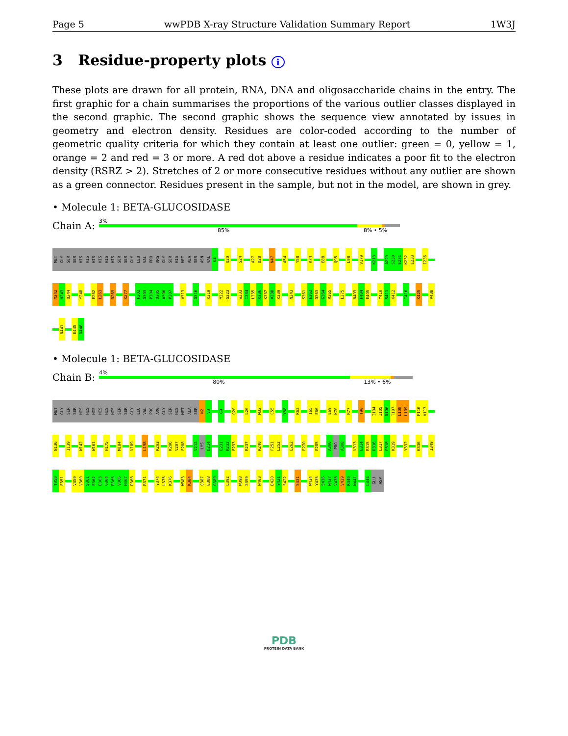Page 5 wwPDB X-ray Structure Validation Summary Report 1W3J
3 Residue-property plots i
These plots are drawn for all protein, RNA, DNA and oligosaccharide chains in the entry. The first graphic for a chain summarises the proportions of the various outlier classes displayed in the second graphic. The second graphic shows the sequence view annotated by issues in geometry and electron density. Residues are color-coded according to the number of geometric quality criteria for which they contain at least one outlier: green = 0, yellow = 1, orange = 2 and red = 3 or more. A red dot above a residue indicates a poor fit to the electron density (RSRZ > 2). Stretches of 2 or more consecutive residues without any outlier are shown as a green connector. Residues present in the sample, but not in the model, are shown in grey.
• Molecule 1: BETA-GLUCOSIDASE
Chain A:
3%
85% 8% • 5%
MET
GLY
SER
SER
HIS
HIS
HIS
HIS
HIS
HIS
SER
SER
GLY
LEU
VAL
PRO
ARG
GLY
SER
HIS
MET
ALA
SER
ASN
VAL
K4
Q20
S24
A27
D28
N47
A54
Y58
K74
E88
Q95
L98
V179
K213
A229
S230
E231
K232
E233
I236
M242
H243
Q244
Y248
E262
L263
R269
K277
F302
D303
P304
D305
A306
P307
V313
D316
K319
M322
G323
W333
I334
L335
K336
K337
V338
K339
N343
S361
E362
D363
G364
R365
L375
N403
F404
E405
Y410
S411
K412
I416
K425
V438
N441
E445
D446
• Molecule 1: BETA-GLUCOSIDASE
Chain B:
4%
80% 13% • 6%
MET
GLY
SER
SER
HIS
HIS
HIS
HIS
HIS
HIS
SER
SER
GLY
LEU
VAL
PRO
ARG
GLY
SER
HIS
MET
ALA
SER
N2
V3
G9
Q20
L26
M32
C55
Y58
K62
I65
E66
E69
K70
R77
T90
I104
I105
D106
T107
L108
L109
F116
V117
N136
I139
W142
W161
H175
M184
V189
L198
R203
K206
V207
F208
V212
LYS
D214
E231
K232
E233
R237
R240
F251
L252
E262
E270
E285
A306
PRO
A308
V313
E314
R315
D316
L317
P318
K319
Y332
K336
I349
T350
E351
V359
V360
S361
E362
D363
G364
R365
V366
H367
D368
R371
Y374
L375
K376
W383
K384
Q387
E388
G389
L392
W398
S399
N403
D420
Y421
S422
S431
W434
Y435
S436
N437
V438
V439
K440
N441
L444
GLU
ASP
PDB
PROTEIN DATA BANK